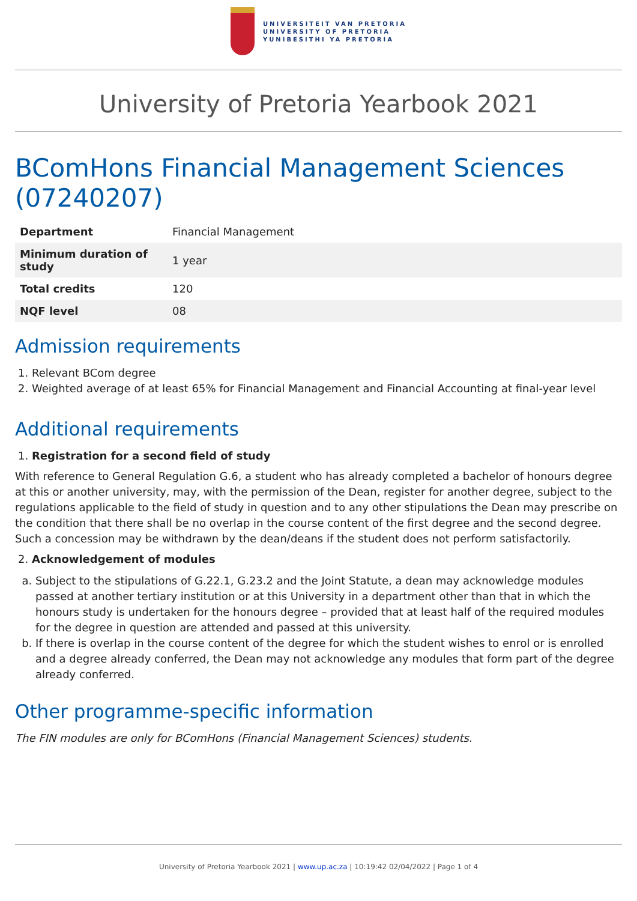UNIVERSITEIT VAN PRETORIA
UNIVERSITY OF PRETORIA
YUNIBESITHI YA PRETORIA
University of Pretoria Yearbook 2021
BComHons Financial Management Sciences (07240207)
| Department | Financial Management |
| Minimum duration of study | 1 year |
| Total credits | 120 |
| NQF level | 08 |
Admission requirements
1. Relevant BCom degree
2. Weighted average of at least 65% for Financial Management and Financial Accounting at final-year level
Additional requirements
1. Registration for a second field of study
With reference to General Regulation G.6, a student who has already completed a bachelor of honours degree at this or another university, may, with the permission of the Dean, register for another degree, subject to the regulations applicable to the field of study in question and to any other stipulations the Dean may prescribe on the condition that there shall be no overlap in the course content of the first degree and the second degree. Such a concession may be withdrawn by the dean/deans if the student does not perform satisfactorily.
2. Acknowledgement of modules
a. Subject to the stipulations of G.22.1, G.23.2 and the Joint Statute, a dean may acknowledge modules passed at another tertiary institution or at this University in a department other than that in which the honours study is undertaken for the honours degree – provided that at least half of the required modules for the degree in question are attended and passed at this university.
b. If there is overlap in the course content of the degree for which the student wishes to enrol or is enrolled and a degree already conferred, the Dean may not acknowledge any modules that form part of the degree already conferred.
Other programme-specific information
The FIN modules are only for BComHons (Financial Management Sciences) students.
University of Pretoria Yearbook 2021 | www.up.ac.za | 10:19:42 02/04/2022 | Page 1 of 4